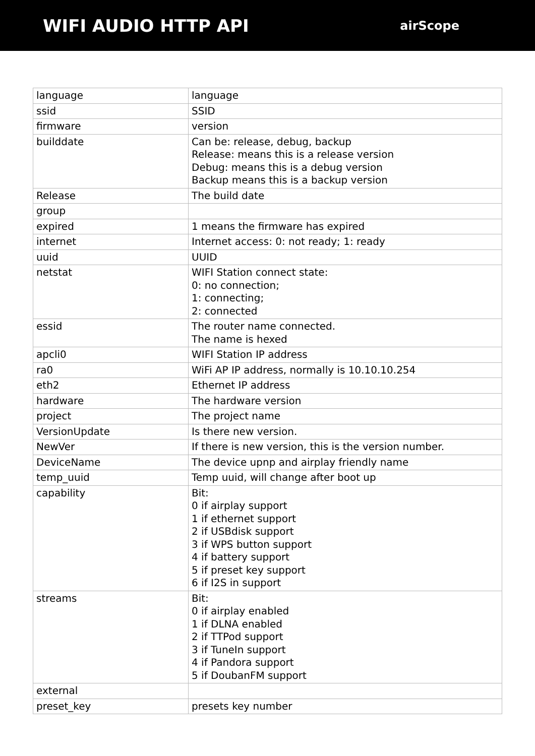WIFI AUDIO HTTP API
airScope
| language | language |
| ssid | SSID |
| firmware | version |
| builddate | Can be: release, debug, backup Release: means this is a release version Debug: means this is a debug version Backup means this is a backup version |
| Release | The build date |
| group | |
| expired | 1 means the firmware has expired |
| internet | Internet access: 0: not ready; 1: ready |
| uuid | UUID |
| netstat | WIFI Station connect state: 0: no connection; 1: connecting; 2: connected |
| essid | The router name connected. The name is hexed |
| apcli0 | WIFI Station IP address |
| ra0 | WiFi AP IP address, normally is 10.10.10.254 |
| eth2 | Ethernet IP address |
| hardware | The hardware version |
| project | The project name |
| VersionUpdate | Is there new version. |
| NewVer | If there is new version, this is the version number. |
| DeviceName | The device upnp and airplay friendly name |
| temp_uuid | Temp uuid, will change after boot up |
| capability | Bit: 0 if airplay support 1 if ethernet support 2 if USBdisk support 3 if WPS button support 4 if battery support 5 if preset key support 6 if I2S in support |
| streams | Bit: 0 if airplay enabled 1 if DLNA enabled 2 if TTPod support 3 if TuneIn support 4 if Pandora support 5 if DoubanFM support |
| external | |
| preset_key | presets key number |